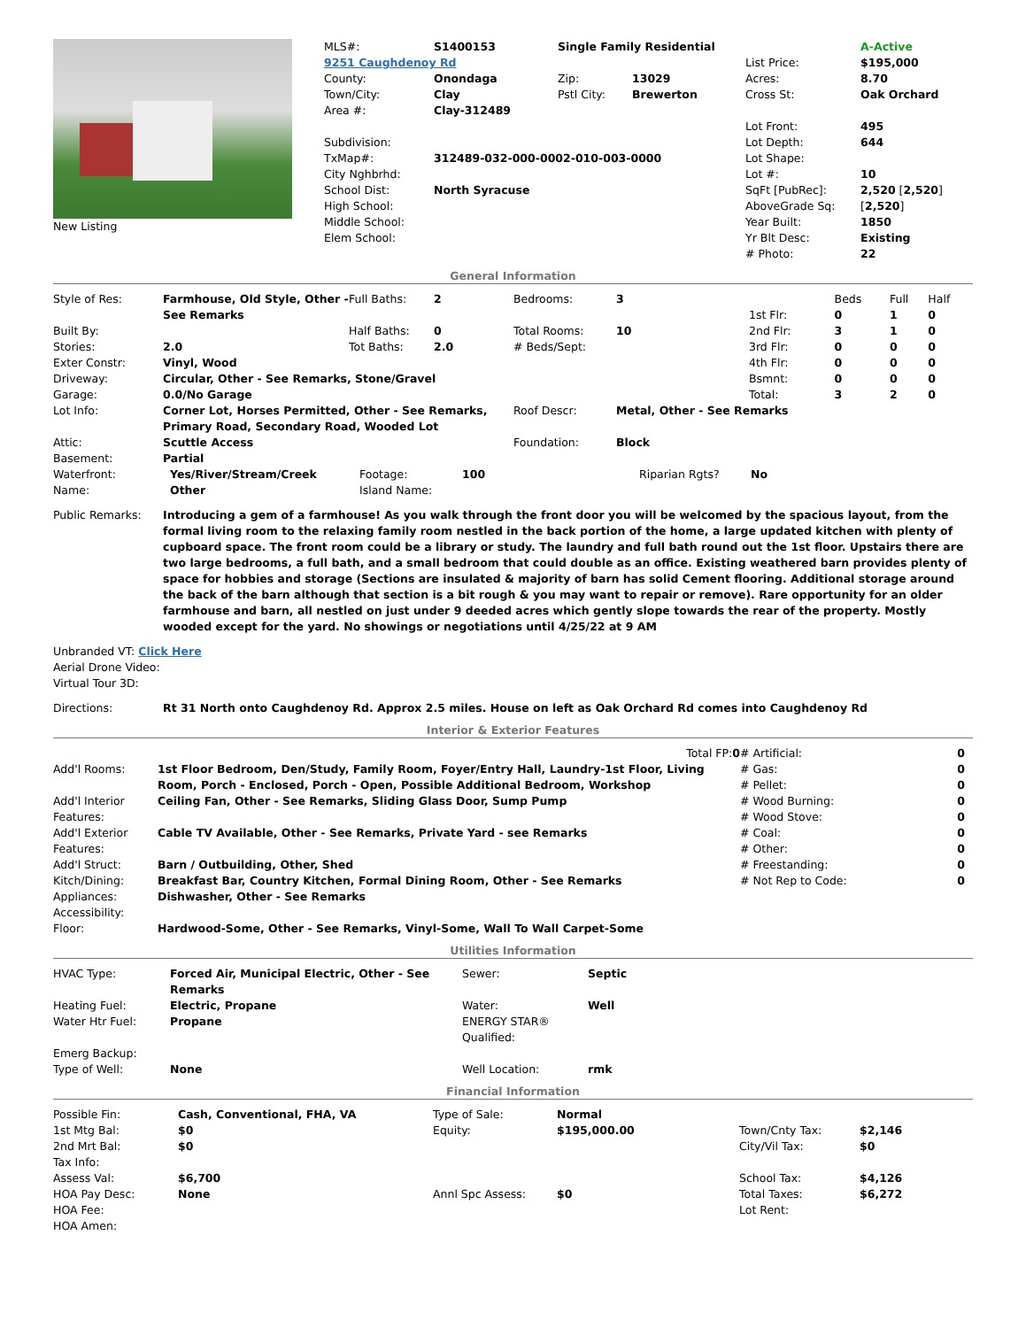| New Listing | / MLS#: / S1400153 / Single Family Residential / / / A-Active / / 9251 Caughdenoy Rd / / / / List Price: / $195,000 / / County: / Onondaga / Zip: / 13029 / Acres: / 8.70 / / Town/City: / Clay / Pstl City: / Brewerton / Cross St: / Oak Orchard / / Area #: / Clay-312489 / / / / / / / / / / Lot Front: / 495 / / Subdivision: / / / / Lot Depth: / 644 / / TxMap#: / 312489-032-000-0002-010-003-0000 / / / Lot Shape: / / / City Nghbrhd: / / / / Lot #: / 10 / / School Dist: / North Syracuse / / / SqFt [PubRec]: / 2,520 [ 2,520 ] / / High School: / / / / AboveGrade Sq: / [ 2,520 ] / / Middle School: / / / / Year Built: / 1850 / / Elem School: / / / / Yr Blt Desc: / Existing / / / / / / # Photo: / 22 / |
General Information
| Style of Res: | Farmhouse, Old Style, Other - See Remarks | Full Baths: | 2 | Bedrooms: | 3 | / / Beds / Full / Half / / 1st Flr: / 0 / 1 / 0 / / 2nd Flr: / 3 / 1 / 0 / / 3rd Flr: / 0 / 0 / 0 / / 4th Flr: / 0 / 0 / 0 / / Bsmnt: / 0 / 0 / 0 / / Total: / 3 / 2 / 0 / |
| Built By: | | Half Baths: | 0 | Total Rooms: | 10 | |
| Stories: | 2.0 | Tot Baths: | 2.0 | # Beds/Sept: | | |
| Exter Constr: | Vinyl, Wood | | | | | |
| Driveway: | Circular, Other - See Remarks, Stone/Gravel | | | | | |
| Garage: | 0.0/No Garage | | | | | |
| Lot Info: | Corner Lot, Horses Permitted, Other - See Remarks, Primary Road, Secondary Road, Wooded Lot | | | Roof Descr: | Metal, Other - See Remarks | |
| Attic: | Scuttle Access | | | Foundation: | Block | |
| Basement: | Partial | | | | | |
| Waterfront: | Yes/River/Stream/Creek | Footage: | 100 | Riparian Rgts? | No |
| Name: | Other | Island Name: | | | |
| Public Remarks: | Introducing a gem of a farmhouse! As you walk through the front door you will be welcomed by the spacious layout, from the formal living room to the relaxing family room nestled in the back portion of the home, a large updated kitchen with plenty of cupboard space. The front room could be a library or study. The laundry and full bath round out the 1st floor. Upstairs there are two large bedrooms, a full bath, and a small bedroom that could double as an office. Existing weathered barn provides plenty of space for hobbies and storage (Sections are insulated & majority of barn has solid Cement flooring. Additional storage around the back of the barn although that section is a bit rough & you may want to repair or remove). Rare opportunity for an older farmhouse and barn, all nestled on just under 9 deeded acres which gently slope towards the rear of the property. Mostly wooded except for the yard. No showings or negotiations until 4/25/22 at 9 AM |
Unbranded VT: Click Here
Aerial Drone Video:
Virtual Tour 3D:
| Directions: | Rt 31 North onto Caughdenoy Rd. Approx 2.5 miles. House on left as Oak Orchard Rd comes into Caughdenoy Rd |
Interior & Exterior Features
| / / Total FP: 0 / / Add'l Rooms: / 1st Floor Bedroom, Den/Study, Family Room, Foyer/Entry Hall, Laundry-1st Floor, Living Room, Porch - Enclosed, Porch - Open, Possible Additional Bedroom, Workshop / / Add'l Interior Features: / Ceiling Fan, Other - See Remarks, Sliding Glass Door, Sump Pump / / Add'l Exterior Features: / Cable TV Available, Other - See Remarks, Private Yard - see Remarks / / Add'l Struct: / Barn / Outbuilding, Other, Shed / / Kitch/Dining: / Breakfast Bar, Country Kitchen, Formal Dining Room, Other - See Remarks / / Appliances: / Dishwasher, Other - See Remarks / / Accessibility: / / / Floor: / Hardwood-Some, Other - See Remarks, Vinyl-Some, Wall To Wall Carpet-Some / | / # Artificial: / 0 / / # Gas: / 0 / / # Pellet: / 0 / / # Wood Burning: / 0 / / # Wood Stove: / 0 / / # Coal: / 0 / / # Other: / 0 / / # Freestanding: / 0 / / # Not Rep to Code: / 0 / |
Utilities Information
| HVAC Type: | Forced Air, Municipal Electric, Other - See Remarks | Sewer: | Septic |
| Heating Fuel: | Electric, Propane | Water: | Well |
| Water Htr Fuel: | Propane | ENERGY STAR® Qualified: | |
| Emerg Backup: | | | |
| Type of Well: | None | Well Location: | rmk |
Financial Information
| Possible Fin: | Cash, Conventional, FHA, VA | Type of Sale: | Normal | | |
| 1st Mtg Bal: | $0 | Equity: | $195,000.00 | Town/Cnty Tax: | $2,146 |
| 2nd Mrt Bal: | $0 | | | City/Vil Tax: | $0 |
| Tax Info: | | | | | |
| Assess Val: | $6,700 | | | School Tax: | $4,126 |
| HOA Pay Desc: | None | Annl Spc Assess: | $0 | Total Taxes: | $6,272 |
| HOA Fee: | | | | Lot Rent: | |
| HOA Amen: | | | | | |